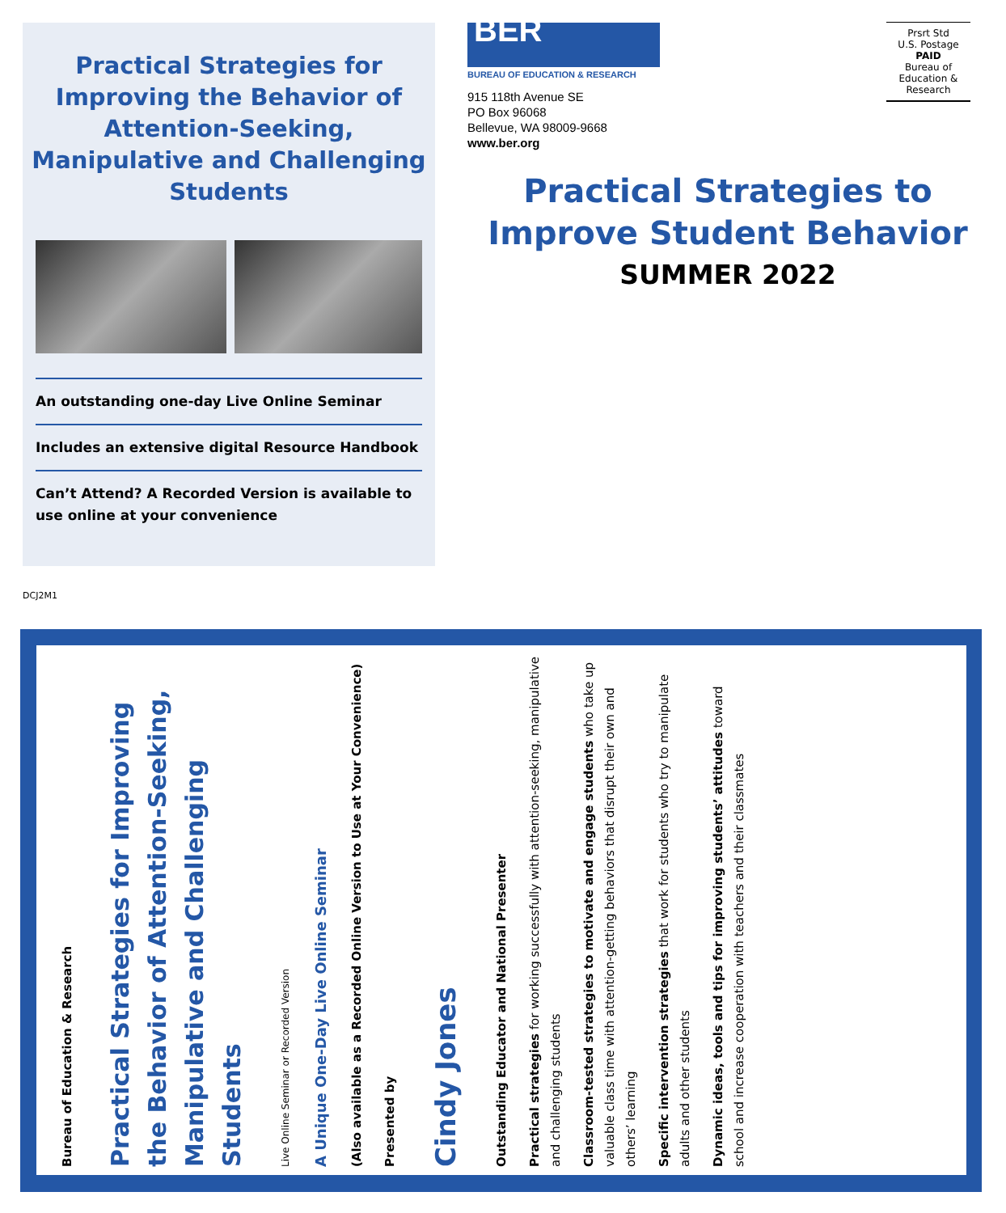Practical Strategies for Improving the Behavior of Attention-Seeking, Manipulative and Challenging Students
An outstanding one-day Live Online Seminar
Includes an extensive digital Resource Handbook
Can’t Attend? A Recorded Version is available to use online at your convenience
BER
BUREAU OF EDUCATION & RESEARCH
915 118th Avenue SE
PO Box 96068
Bellevue, WA 98009-9668
www.ber.org
Prsrt Std
U.S. Postage
PAID
Bureau of
Education &
Research
Practical Strategies to Improve Student Behavior
SUMMER 2022
DCJ2M1
Bureau of Education & Research
Practical Strategies for Improving the Behavior of Attention-Seeking, Manipulative and Challenging Students
Live Online Seminar or Recorded Version
A Unique One-Day Live Online Seminar
(Also available as a Recorded Online Version to Use at Your Convenience)
Presented by
Cindy Jones
Outstanding Educator and National Presenter
Practical strategies for working successfully with attention-seeking, manipulative and challenging students
Classroom-tested strategies to motivate and engage students who take up valuable class time with attention-getting behaviors that disrupt their own and others’ learning
Specific intervention strategies that work for students who try to manipulate adults and other students
Dynamic ideas, tools and tips for improving students’ attitudes toward school and increase cooperation with teachers and their classmates